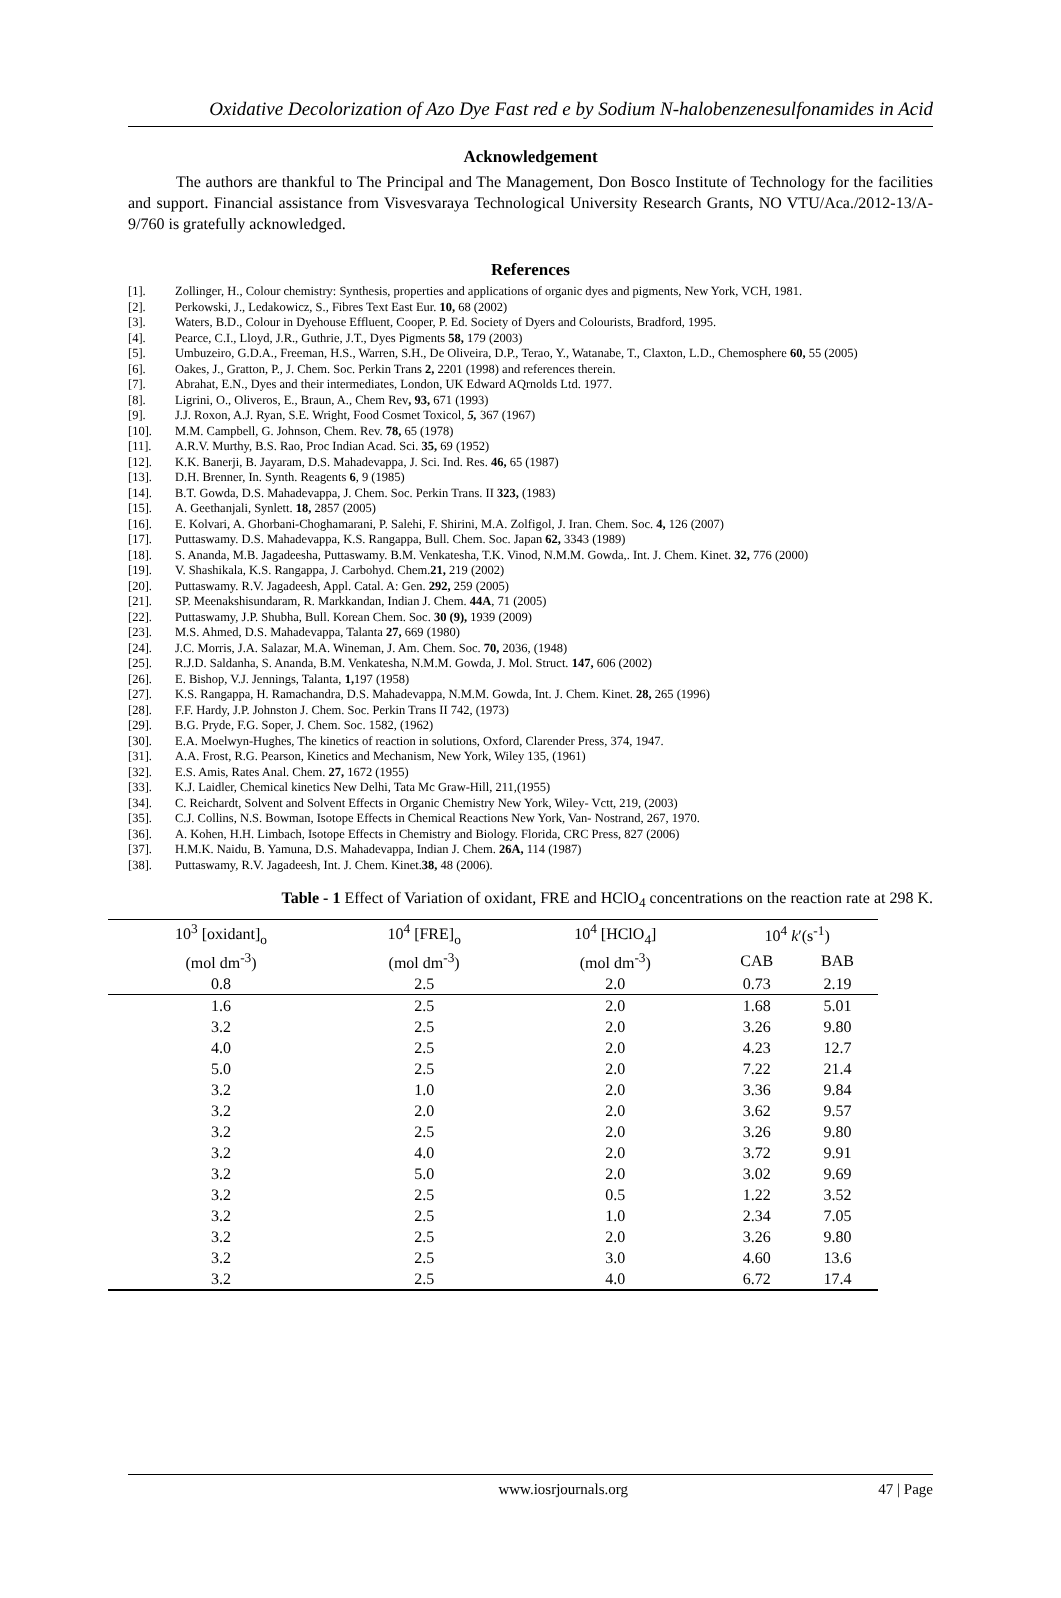Oxidative Decolorization of Azo Dye Fast red e by Sodium N-halobenzenesulfonamides in Acid
Acknowledgement
The authors are thankful to The Principal and The Management, Don Bosco Institute of Technology for the facilities and support. Financial assistance from Visvesvaraya Technological University Research Grants, NO VTU/Aca./2012-13/A-9/760 is gratefully acknowledged.
References
[1]. Zollinger, H., Colour chemistry: Synthesis, properties and applications of organic dyes and pigments, New York, VCH, 1981.
[2]. Perkowski, J., Ledakowicz, S., Fibres Text East Eur. 10, 68 (2002)
[3]. Waters, B.D., Colour in Dyehouse Effluent, Cooper, P. Ed. Society of Dyers and Colourists, Bradford, 1995.
[4]. Pearce, C.I., Lloyd, J.R., Guthrie, J.T., Dyes Pigments 58, 179 (2003)
[5]. Umbuzeiro, G.D.A., Freeman, H.S., Warren, S.H., De Oliveira, D.P., Terao, Y., Watanabe, T., Claxton, L.D., Chemosphere 60, 55 (2005)
[6]. Oakes, J., Gratton, P., J. Chem. Soc. Perkin Trans 2, 2201 (1998) and references therein.
[7]. Abrahat, E.N., Dyes and their intermediates, London, UK Edward AQrnolds Ltd. 1977.
[8]. Ligrini, O., Oliveros, E., Braun, A., Chem Rev, 93, 671 (1993)
[9]. J.J. Roxon, A.J. Ryan, S.E. Wright, Food Cosmet Toxicol, 5, 367 (1967)
[10]. M.M. Campbell, G. Johnson, Chem. Rev. 78, 65 (1978)
[11]. A.R.V. Murthy, B.S. Rao, Proc Indian Acad. Sci. 35, 69 (1952)
[12]. K.K. Banerji, B. Jayaram, D.S. Mahadevappa, J. Sci. Ind. Res. 46, 65 (1987)
[13]. D.H. Brenner, In. Synth. Reagents 6, 9 (1985)
[14]. B.T. Gowda, D.S. Mahadevappa, J. Chem. Soc. Perkin Trans. II 323, (1983)
[15]. A. Geethanjali, Synlett. 18, 2857 (2005)
[16]. E. Kolvari, A. Ghorbani-Choghamarani, P. Salehi, F. Shirini, M.A. Zolfigol, J. Iran. Chem. Soc. 4, 126 (2007)
[17]. Puttaswamy. D.S. Mahadevappa, K.S. Rangappa, Bull. Chem. Soc. Japan 62, 3343 (1989)
[18]. S. Ananda, M.B. Jagadeesha, Puttaswamy. B.M. Venkatesha, T.K. Vinod, N.M.M. Gowda,. Int. J. Chem. Kinet. 32, 776 (2000)
[19]. V. Shashikala, K.S. Rangappa, J. Carbohyd. Chem.21, 219 (2002)
[20]. Puttaswamy. R.V. Jagadeesh, Appl. Catal. A: Gen. 292, 259 (2005)
[21]. SP. Meenakshisundaram, R. Markkandan, Indian J. Chem. 44A, 71 (2005)
[22]. Puttaswamy, J.P. Shubha, Bull. Korean Chem. Soc. 30 (9), 1939 (2009)
[23]. M.S. Ahmed, D.S. Mahadevappa, Talanta 27, 669 (1980)
[24]. J.C. Morris, J.A. Salazar, M.A. Wineman, J. Am. Chem. Soc. 70, 2036, (1948)
[25]. R.J.D. Saldanha, S. Ananda, B.M. Venkatesha, N.M.M. Gowda, J. Mol. Struct. 147, 606 (2002)
[26]. E. Bishop, V.J. Jennings, Talanta, 1, 197 (1958)
[27]. K.S. Rangappa, H. Ramachandra, D.S. Mahadevappa, N.M.M. Gowda, Int. J. Chem. Kinet. 28, 265 (1996)
[28]. F.F. Hardy, J.P. Johnston J. Chem. Soc. Perkin Trans II 742, (1973)
[29]. B.G. Pryde, F.G. Soper, J. Chem. Soc. 1582, (1962)
[30]. E.A. Moelwyn-Hughes, The kinetics of reaction in solutions, Oxford, Clarender Press, 374, 1947.
[31]. A.A. Frost, R.G. Pearson, Kinetics and Mechanism, New York, Wiley 135, (1961)
[32]. E.S. Amis, Rates Anal. Chem. 27, 1672 (1955)
[33]. K.J. Laidler, Chemical kinetics New Delhi, Tata Mc Graw-Hill, 211,(1955)
[34]. C. Reichardt, Solvent and Solvent Effects in Organic Chemistry New York, Wiley- Vctt, 219, (2003)
[35]. C.J. Collins, N.S. Bowman, Isotope Effects in Chemical Reactions New York, Van- Nostrand, 267, 1970.
[36]. A. Kohen, H.H. Limbach, Isotope Effects in Chemistry and Biology. Florida, CRC Press, 827 (2006)
[37]. H.M.K. Naidu, B. Yamuna, D.S. Mahadevappa, Indian J. Chem. 26A, 114 (1987)
[38]. Puttaswamy, R.V. Jagadeesh, Int. J. Chem. Kinet.38, 48 (2006).
Table - 1 Effect of Variation of oxidant, FRE and HClO<sub>4</sub> concentrations on the reaction rate at 298 K.
| 10<sup>3</sup> [oxidant]<sub>o</sub> | 10<sup>4</sup> [FRE]<sub>o</sub> | 10<sup>4</sup> [HClO<sub>4</sub>] | 10<sup>4</sup> k ′(s<sup>-1</sup>) | | |
| --- | --- | --- | --- | --- | --- |
| (mol dm<sup>-3</sup>) | (mol dm<sup>-3</sup>) | (mol dm<sup>-3</sup>) | CAB | BAB | |
| 0.8 | 2.5 | 2.0 | 0.73 | 2.19 | |
| 1.6 | 2.5 | 2.0 | 1.68 | 5.01 | |
| 3.2 | 2.5 | 2.0 | 3.26 | 9.80 | |
| 4.0 | 2.5 | 2.0 | 4.23 | 12.7 | |
| 5.0 | 2.5 | 2.0 | 7.22 | 21.4 | |
| 3.2 | 1.0 | 2.0 | 3.36 | 9.84 | |
| 3.2 | 2.0 | 2.0 | 3.62 | 9.57 | |
| 3.2 | 2.5 | 2.0 | 3.26 | 9.80 | |
| 3.2 | 4.0 | 2.0 | 3.72 | 9.91 | |
| 3.2 | 5.0 | 2.0 | 3.02 | 9.69 | |
| 3.2 | 2.5 | 0.5 | 1.22 | 3.52 | |
| 3.2 | 2.5 | 1.0 | 2.34 | 7.05 | |
| 3.2 | 2.5 | 2.0 | 3.26 | 9.80 | |
| 3.2 | 2.5 | 3.0 | 4.60 | 13.6 | |
| 3.2 | 2.5 | 4.0 | 6.72 | 17.4 | |
www.iosrjournals.org 47 | Page